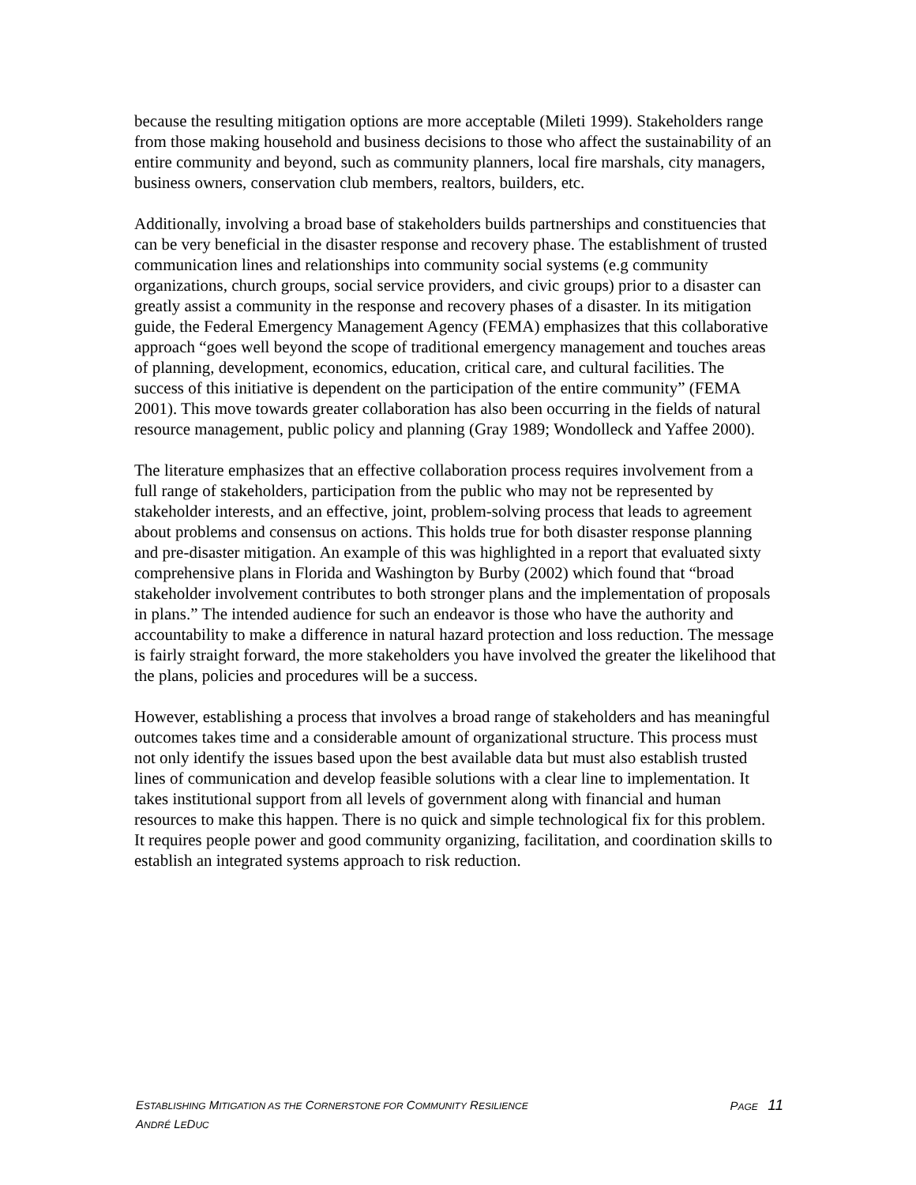because the resulting mitigation options are more acceptable (Mileti 1999). Stakeholders range from those making household and business decisions to those who affect the sustainability of an entire community and beyond, such as community planners, local fire marshals, city managers, business owners, conservation club members, realtors, builders, etc.
Additionally, involving a broad base of stakeholders builds partnerships and constituencies that can be very beneficial in the disaster response and recovery phase. The establishment of trusted communication lines and relationships into community social systems (e.g community organizations, church groups, social service providers, and civic groups) prior to a disaster can greatly assist a community in the response and recovery phases of a disaster. In its mitigation guide, the Federal Emergency Management Agency (FEMA) emphasizes that this collaborative approach “goes well beyond the scope of traditional emergency management and touches areas of planning, development, economics, education, critical care, and cultural facilities. The success of this initiative is dependent on the participation of the entire community” (FEMA 2001). This move towards greater collaboration has also been occurring in the fields of natural resource management, public policy and planning (Gray 1989; Wondolleck and Yaffee 2000).
The literature emphasizes that an effective collaboration process requires involvement from a full range of stakeholders, participation from the public who may not be represented by stakeholder interests, and an effective, joint, problem-solving process that leads to agreement about problems and consensus on actions. This holds true for both disaster response planning and pre-disaster mitigation. An example of this was highlighted in a report that evaluated sixty comprehensive plans in Florida and Washington by Burby (2002) which found that “broad stakeholder involvement contributes to both stronger plans and the implementation of proposals in plans.” The intended audience for such an endeavor is those who have the authority and accountability to make a difference in natural hazard protection and loss reduction. The message is fairly straight forward, the more stakeholders you have involved the greater the likelihood that the plans, policies and procedures will be a success.
However, establishing a process that involves a broad range of stakeholders and has meaningful outcomes takes time and a considerable amount of organizational structure. This process must not only identify the issues based upon the best available data but must also establish trusted lines of communication and develop feasible solutions with a clear line to implementation. It takes institutional support from all levels of government along with financial and human resources to make this happen. There is no quick and simple technological fix for this problem. It requires people power and good community organizing, facilitation, and coordination skills to establish an integrated systems approach to risk reduction.
ESTABLISHING MITIGATION AS THE CORNERSTONE FOR COMMUNITY RESILIENCE PAGE 11
ANDRÉ LEDUC